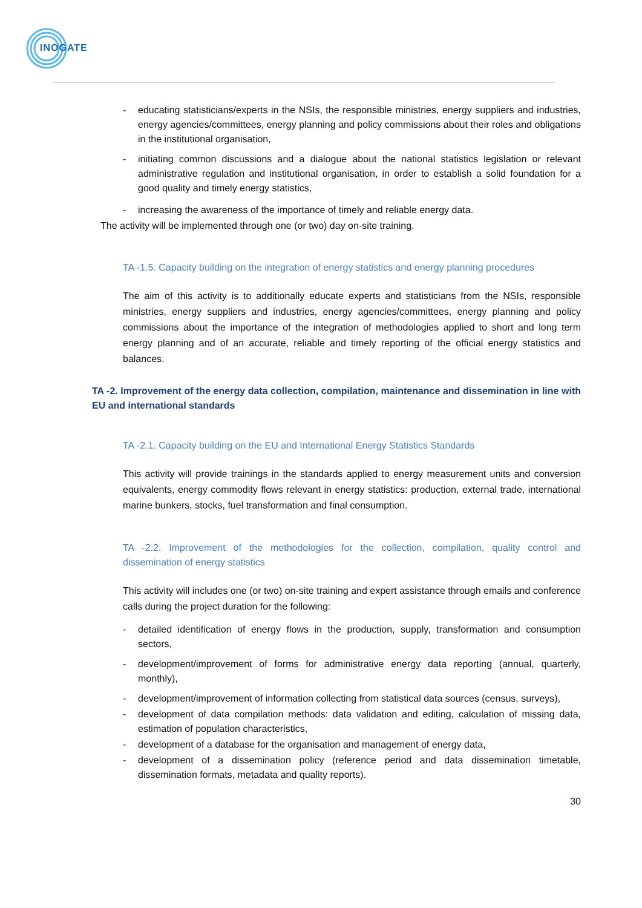INOGATE
- educating statisticians/experts in the NSIs, the responsible ministries, energy suppliers and industries, energy agencies/committees, energy planning and policy commissions about their roles and obligations in the institutional organisation,
- initiating common discussions and a dialogue about the national statistics legislation or relevant administrative regulation and institutional organisation, in order to establish a solid foundation for a good quality and timely energy statistics,
- increasing the awareness of the importance of timely and reliable energy data.
The activity will be implemented through one (or two) day on-site training.
TA -1.5. Capacity building on the integration of energy statistics and energy planning procedures
The aim of this activity is to additionally educate experts and statisticians from the NSIs, responsible ministries, energy suppliers and industries, energy agencies/committees, energy planning and policy commissions about the importance of the integration of methodologies applied to short and long term energy planning and of an accurate, reliable and timely reporting of the official energy statistics and balances.
TA -2. Improvement of the energy data collection, compilation, maintenance and dissemination in line with EU and international standards
TA -2.1. Capacity building on the EU and International Energy Statistics Standards
This activity will provide trainings in the standards applied to energy measurement units and conversion equivalents, energy commodity flows relevant in energy statistics: production, external trade, international marine bunkers, stocks, fuel transformation and final consumption.
TA -2.2. Improvement of the methodologies for the collection, compilation, quality control and dissemination of energy statistics
This activity will includes one (or two) on-site training and expert assistance through emails and conference calls during the project duration for the following:
- detailed identification of energy flows in the production, supply, transformation and consumption sectors,
- development/improvement of forms for administrative energy data reporting (annual, quarterly, monthly),
- development/improvement of information collecting from statistical data sources (census, surveys),
- development of data compilation methods: data validation and editing, calculation of missing data, estimation of population characteristics,
- development of a database for the organisation and management of energy data,
- development of a dissemination policy (reference period and data dissemination timetable, dissemination formats, metadata and quality reports).
30